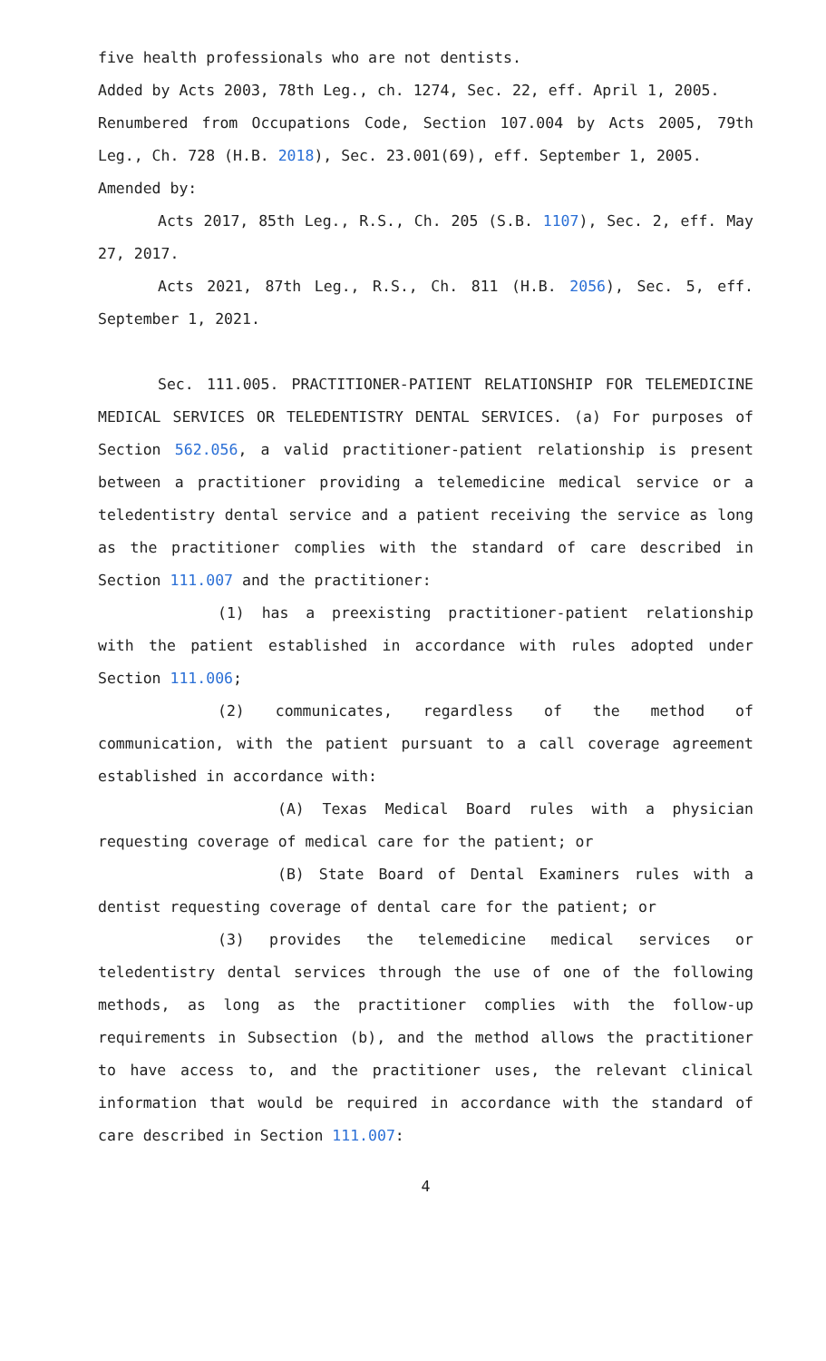five health professionals who are not dentists.
Added by Acts 2003, 78th Leg., ch. 1274, Sec. 22, eff. April 1, 2005.
Renumbered from Occupations Code, Section 107.004 by Acts 2005, 79th Leg., Ch. 728 (H.B. 2018), Sec. 23.001(69), eff. September 1, 2005.
Amended by:
Acts 2017, 85th Leg., R.S., Ch. 205 (S.B. 1107), Sec. 2, eff. May 27, 2017.
Acts 2021, 87th Leg., R.S., Ch. 811 (H.B. 2056), Sec. 5, eff. September 1, 2021.
Sec. 111.005. PRACTITIONER-PATIENT RELATIONSHIP FOR TELEMEDICINE MEDICAL SERVICES OR TELEDENTISTRY DENTAL SERVICES. (a) For purposes of Section 562.056, a valid practitioner-patient relationship is present between a practitioner providing a telemedicine medical service or a teledentistry dental service and a patient receiving the service as long as the practitioner complies with the standard of care described in Section 111.007 and the practitioner:
(1) has a preexisting practitioner-patient relationship with the patient established in accordance with rules adopted under Section 111.006;
(2) communicates, regardless of the method of communication, with the patient pursuant to a call coverage agreement established in accordance with:
(A) Texas Medical Board rules with a physician requesting coverage of medical care for the patient; or
(B) State Board of Dental Examiners rules with a dentist requesting coverage of dental care for the patient; or
(3) provides the telemedicine medical services or teledentistry dental services through the use of one of the following methods, as long as the practitioner complies with the follow-up requirements in Subsection (b), and the method allows the practitioner to have access to, and the practitioner uses, the relevant clinical information that would be required in accordance with the standard of care described in Section 111.007:
4